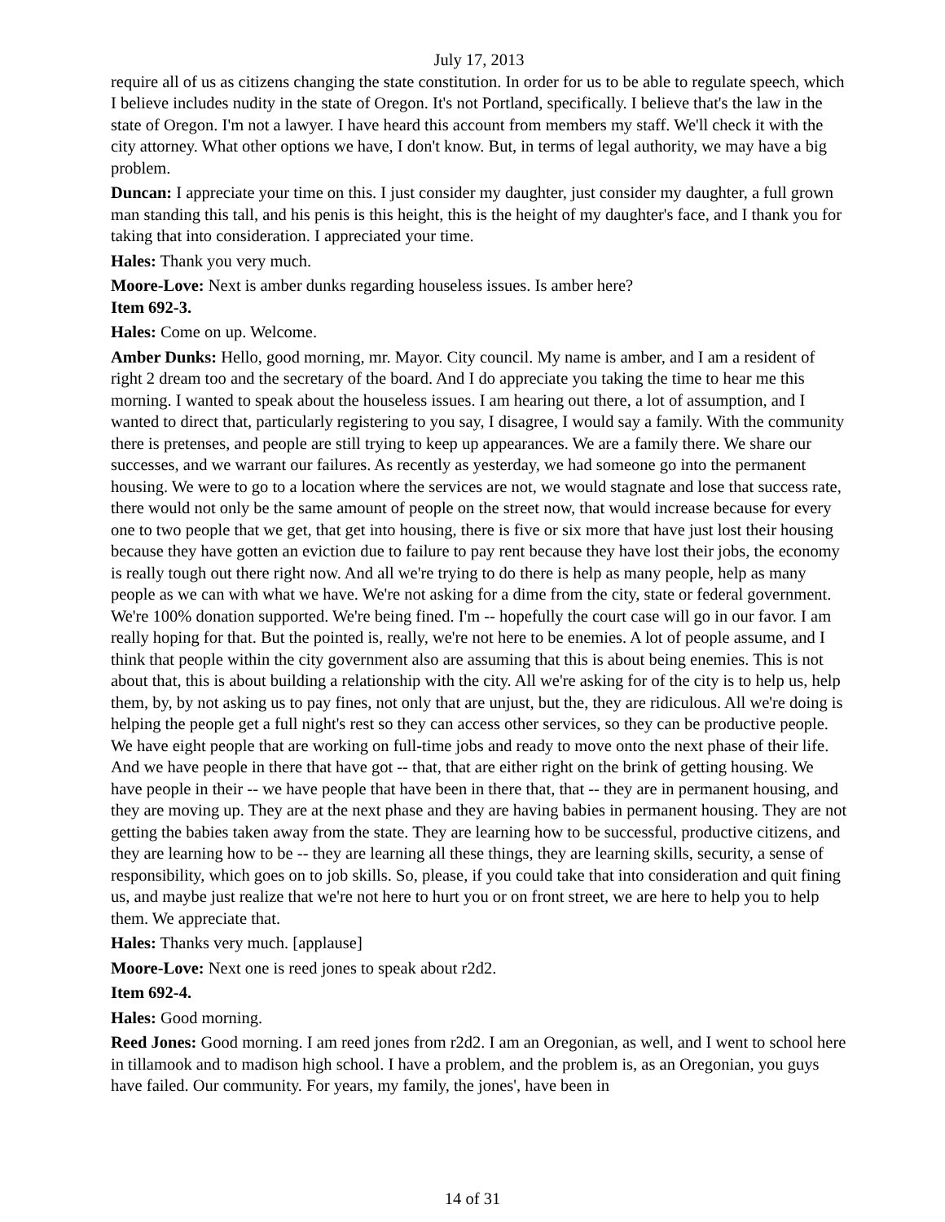July 17, 2013
require all of us as citizens changing the state constitution. In order for us to be able to regulate speech, which I believe includes nudity in the state of Oregon. It's not Portland, specifically. I believe that's the law in the state of Oregon. I'm not a lawyer. I have heard this account from members my staff. We'll check it with the city attorney. What other options we have, I don't know. But, in terms of legal authority, we may have a big problem.
Duncan: I appreciate your time on this. I just consider my daughter, just consider my daughter, a full grown man standing this tall, and his penis is this height, this is the height of my daughter's face, and I thank you for taking that into consideration. I appreciated your time.
Hales: Thank you very much.
Moore-Love: Next is amber dunks regarding houseless issues. Is amber here?
Item 692-3.
Hales: Come on up. Welcome.
Amber Dunks: Hello, good morning, mr. Mayor. City council. My name is amber, and I am a resident of right 2 dream too and the secretary of the board. And I do appreciate you taking the time to hear me this morning. I wanted to speak about the houseless issues. I am hearing out there, a lot of assumption, and I wanted to direct that, particularly registering to you say, I disagree, I would say a family. With the community there is pretenses, and people are still trying to keep up appearances. We are a family there. We share our successes, and we warrant our failures. As recently as yesterday, we had someone go into the permanent housing. We were to go to a location where the services are not, we would stagnate and lose that success rate, there would not only be the same amount of people on the street now, that would increase because for every one to two people that we get, that get into housing, there is five or six more that have just lost their housing because they have gotten an eviction due to failure to pay rent because they have lost their jobs, the economy is really tough out there right now. And all we're trying to do there is help as many people, help as many people as we can with what we have. We're not asking for a dime from the city, state or federal government. We're 100% donation supported. We're being fined. I'm -- hopefully the court case will go in our favor. I am really hoping for that. But the pointed is, really, we're not here to be enemies. A lot of people assume, and I think that people within the city government also are assuming that this is about being enemies. This is not about that, this is about building a relationship with the city. All we're asking for of the city is to help us, help them, by, by not asking us to pay fines, not only that are unjust, but the, they are ridiculous. All we're doing is helping the people get a full night's rest so they can access other services, so they can be productive people. We have eight people that are working on full-time jobs and ready to move onto the next phase of their life. And we have people in there that have got -- that, that are either right on the brink of getting housing. We have people in their -- we have people that have been in there that, that -- they are in permanent housing, and they are moving up. They are at the next phase and they are having babies in permanent housing. They are not getting the babies taken away from the state. They are learning how to be successful, productive citizens, and they are learning how to be -- they are learning all these things, they are learning skills, security, a sense of responsibility, which goes on to job skills. So, please, if you could take that into consideration and quit fining us, and maybe just realize that we're not here to hurt you or on front street, we are here to help you to help them. We appreciate that.
Hales: Thanks very much. [applause]
Moore-Love: Next one is reed jones to speak about r2d2.
Item 692-4.
Hales: Good morning.
Reed Jones: Good morning. I am reed jones from r2d2. I am an Oregonian, as well, and I went to school here in tillamook and to madison high school. I have a problem, and the problem is, as an Oregonian, you guys have failed. Our community. For years, my family, the jones', have been in
14 of 31